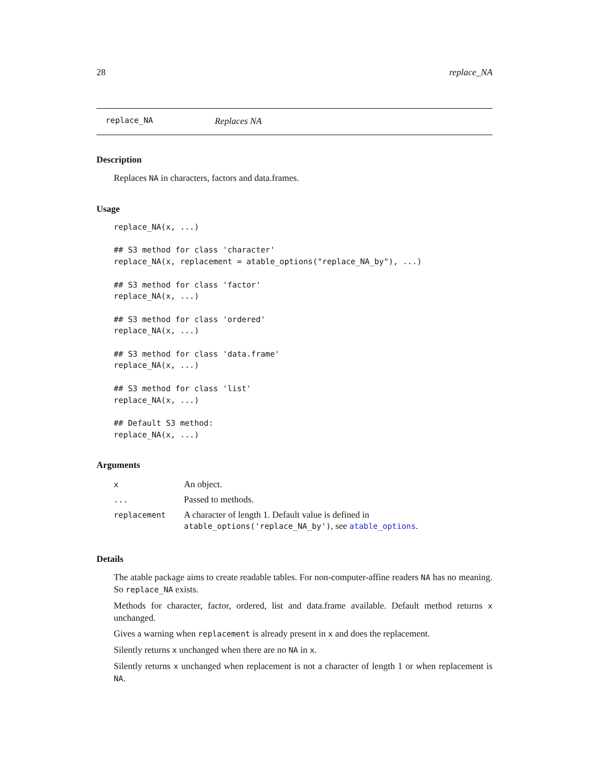28 replace_NA
replace_NA Replaces NA
Description
Replaces NA in characters, factors and data.frames.
Usage
replace_NA(x, ...)

## S3 method for class 'character'
replace_NA(x, replacement = atable_options("replace_NA_by"), ...)

## S3 method for class 'factor'
replace_NA(x, ...)

## S3 method for class 'ordered'
replace_NA(x, ...)

## S3 method for class 'data.frame'
replace_NA(x, ...)

## S3 method for class 'list'
replace_NA(x, ...)

## Default S3 method:
replace_NA(x, ...)
Arguments
| x | An object. |
| ... | Passed to methods. |
| replacement | A character of length 1. Default value is defined in atable_options('replace_NA_by') , see atable_options . |
Details
The atable package aims to create readable tables. For non-computer-affine readers NA has no meaning. So replace_NA exists.
Methods for character, factor, ordered, list and data.frame available. Default method returns x unchanged.
Gives a warning when replacement is already present in x and does the replacement.
Silently returns x unchanged when there are no NA in x.
Silently returns x unchanged when replacement is not a character of length 1 or when replacement is NA.